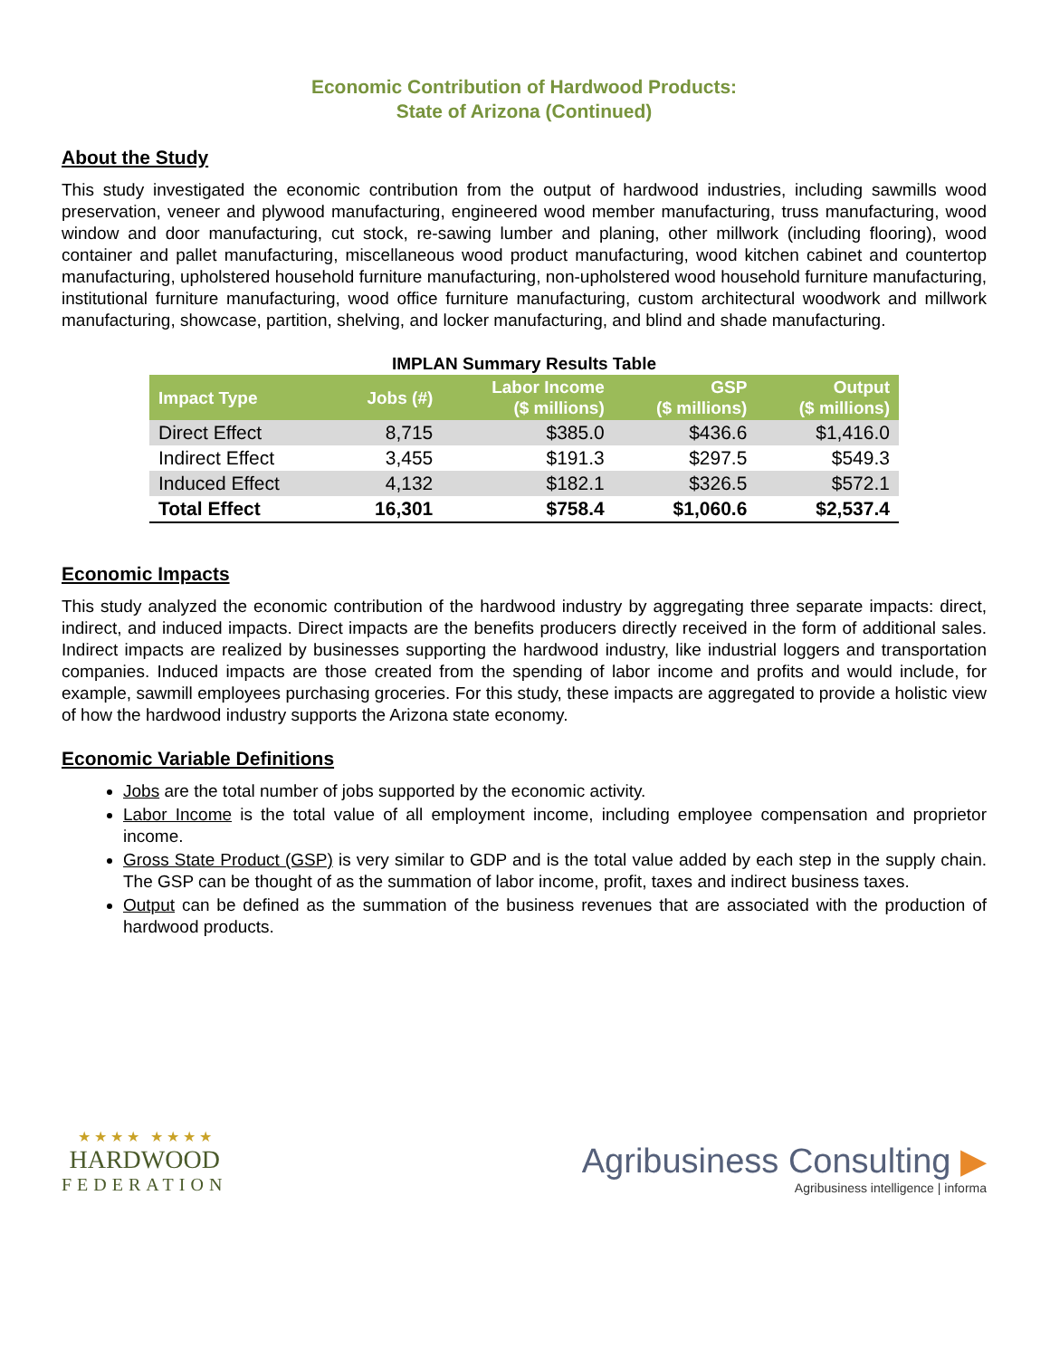Economic Contribution of Hardwood Products:
State of Arizona (Continued)
About the Study
This study investigated the economic contribution from the output of hardwood industries, including sawmills wood preservation, veneer and plywood manufacturing, engineered wood member manufacturing, truss manufacturing, wood window and door manufacturing, cut stock, re-sawing lumber and planing, other millwork (including flooring), wood container and pallet manufacturing, miscellaneous wood product manufacturing, wood kitchen cabinet and countertop manufacturing, upholstered household furniture manufacturing, non-upholstered wood household furniture manufacturing, institutional furniture manufacturing, wood office furniture manufacturing, custom architectural woodwork and millwork manufacturing, showcase, partition, shelving, and locker manufacturing, and blind and shade manufacturing.
IMPLAN Summary Results Table
| Impact Type | Jobs (#) | Labor Income ($ millions) | GSP ($ millions) | Output ($ millions) |
| --- | --- | --- | --- | --- |
| Direct Effect | 8,715 | $385.0 | $436.6 | $1,416.0 |
| Indirect Effect | 3,455 | $191.3 | $297.5 | $549.3 |
| Induced Effect | 4,132 | $182.1 | $326.5 | $572.1 |
| Total Effect | 16,301 | $758.4 | $1,060.6 | $2,537.4 |
Economic Impacts
This study analyzed the economic contribution of the hardwood industry by aggregating three separate impacts: direct, indirect, and induced impacts. Direct impacts are the benefits producers directly received in the form of additional sales. Indirect impacts are realized by businesses supporting the hardwood industry, like industrial loggers and transportation companies. Induced impacts are those created from the spending of labor income and profits and would include, for example, sawmill employees purchasing groceries. For this study, these impacts are aggregated to provide a holistic view of how the hardwood industry supports the Arizona state economy.
Economic Variable Definitions
Jobs are the total number of jobs supported by the economic activity.
Labor Income is the total value of all employment income, including employee compensation and proprietor income.
Gross State Product (GSP) is very similar to GDP and is the total value added by each step in the supply chain. The GSP can be thought of as the summation of labor income, profit, taxes and indirect business taxes.
Output can be defined as the summation of the business revenues that are associated with the production of hardwood products.
★ ★ ★ ★ ★ ★ ★ ★
HARDWOOD
FEDERATION
Agribusiness Consulting ▶
Agribusiness intelligence | informa